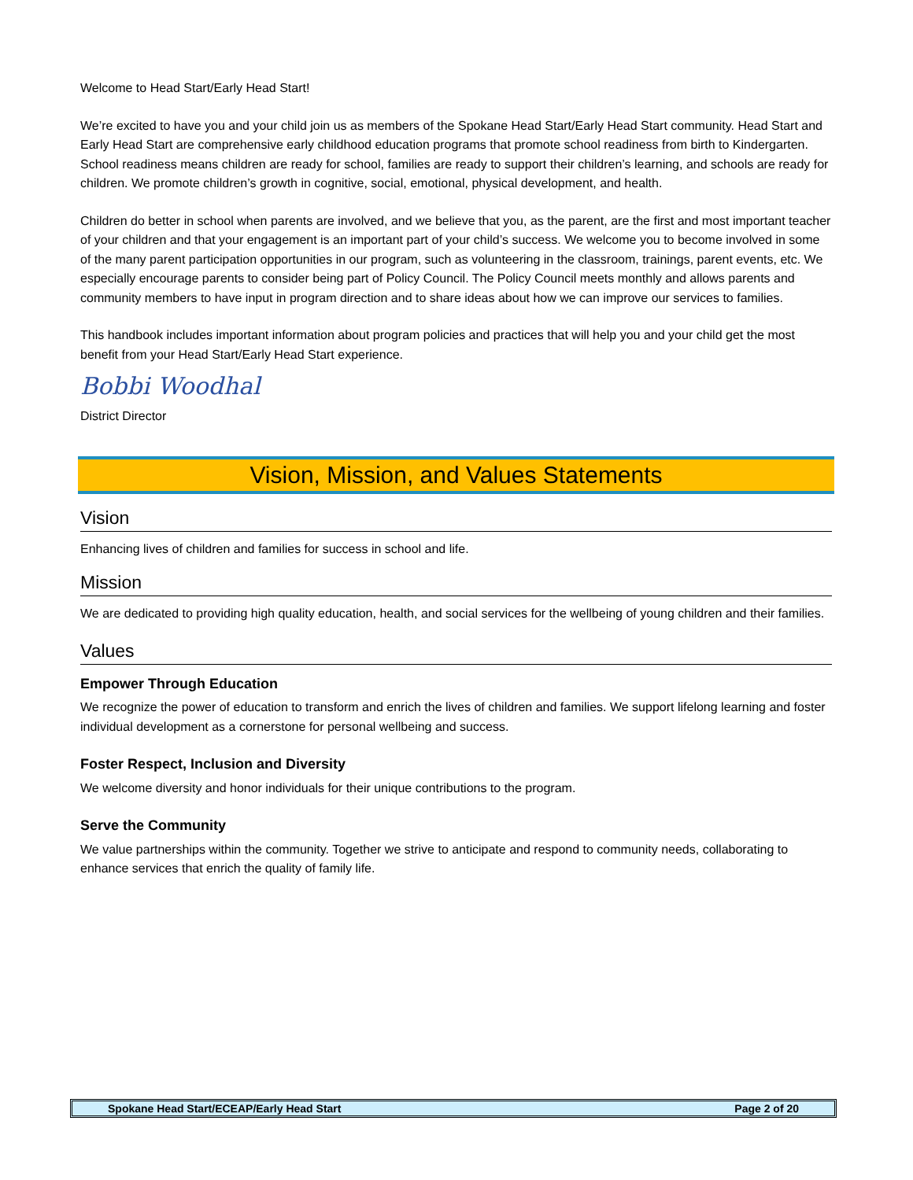Welcome to Head Start/Early Head Start!
We’re excited to have you and your child join us as members of the Spokane Head Start/Early Head Start community. Head Start and Early Head Start are comprehensive early childhood education programs that promote school readiness from birth to Kindergarten. School readiness means children are ready for school, families are ready to support their children’s learning, and schools are ready for children. We promote children’s growth in cognitive, social, emotional, physical development, and health.
Children do better in school when parents are involved, and we believe that you, as the parent, are the first and most important teacher of your children and that your engagement is an important part of your child’s success. We welcome you to become involved in some of the many parent participation opportunities in our program, such as volunteering in the classroom, trainings, parent events, etc. We especially encourage parents to consider being part of Policy Council. The Policy Council meets monthly and allows parents and community members to have input in program direction and to share ideas about how we can improve our services to families.
This handbook includes important information about program policies and practices that will help you and your child get the most benefit from your Head Start/Early Head Start experience.
Bobbi Woodhal
District Director
Vision, Mission, and Values Statements
Vision
Enhancing lives of children and families for success in school and life.
Mission
We are dedicated to providing high quality education, health, and social services for the wellbeing of young children and their families.
Values
Empower Through Education
We recognize the power of education to transform and enrich the lives of children and families. We support lifelong learning and foster individual development as a cornerstone for personal wellbeing and success.
Foster Respect, Inclusion and Diversity
We welcome diversity and honor individuals for their unique contributions to the program.
Serve the Community
We value partnerships within the community. Together we strive to anticipate and respond to community needs, collaborating to enhance services that enrich the quality of family life.
Spokane Head Start/ECEAP/Early Head Start Page 2 of 20